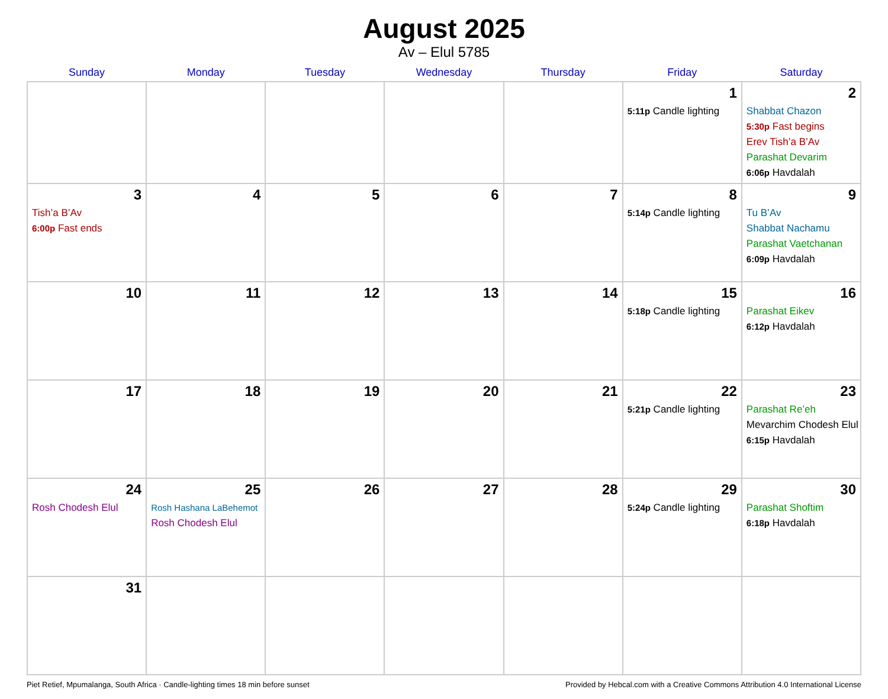August 2025
Av – Elul 5785
| Sunday | Monday | Tuesday | Wednesday | Thursday | Friday | Saturday |
| --- | --- | --- | --- | --- | --- | --- |
| | | | | | 1 5:11p Candle lighting | 2 Shabbat Chazon 5:30p Fast begins Erev Tish’a B’Av Parashat Devarim 6:06p Havdalah |
| 3 Tish’a B’Av 6:00p Fast ends | 4 | 5 | 6 | 7 | 8 5:14p Candle lighting | 9 Tu B’Av Shabbat Nachamu Parashat Vaetchanan 6:09p Havdalah |
| 10 | 11 | 12 | 13 | 14 | 15 5:18p Candle lighting | 16 Parashat Eikev 6:12p Havdalah |
| 17 | 18 | 19 | 20 | 21 | 22 5:21p Candle lighting | 23 Parashat Re’eh Mevarchim Chodesh Elul 6:15p Havdalah |
| 24 Rosh Chodesh Elul | 25 Rosh Hashana LaBehemot Rosh Chodesh Elul | 26 | 27 | 28 | 29 5:24p Candle lighting | 30 Parashat Shoftim 6:18p Havdalah |
| 31 | | | | | | |
Piet Retief, Mpumalanga, South Africa · Candle-lighting times 18 min before sunset Provided by Hebcal.com with a Creative Commons Attribution 4.0 International License